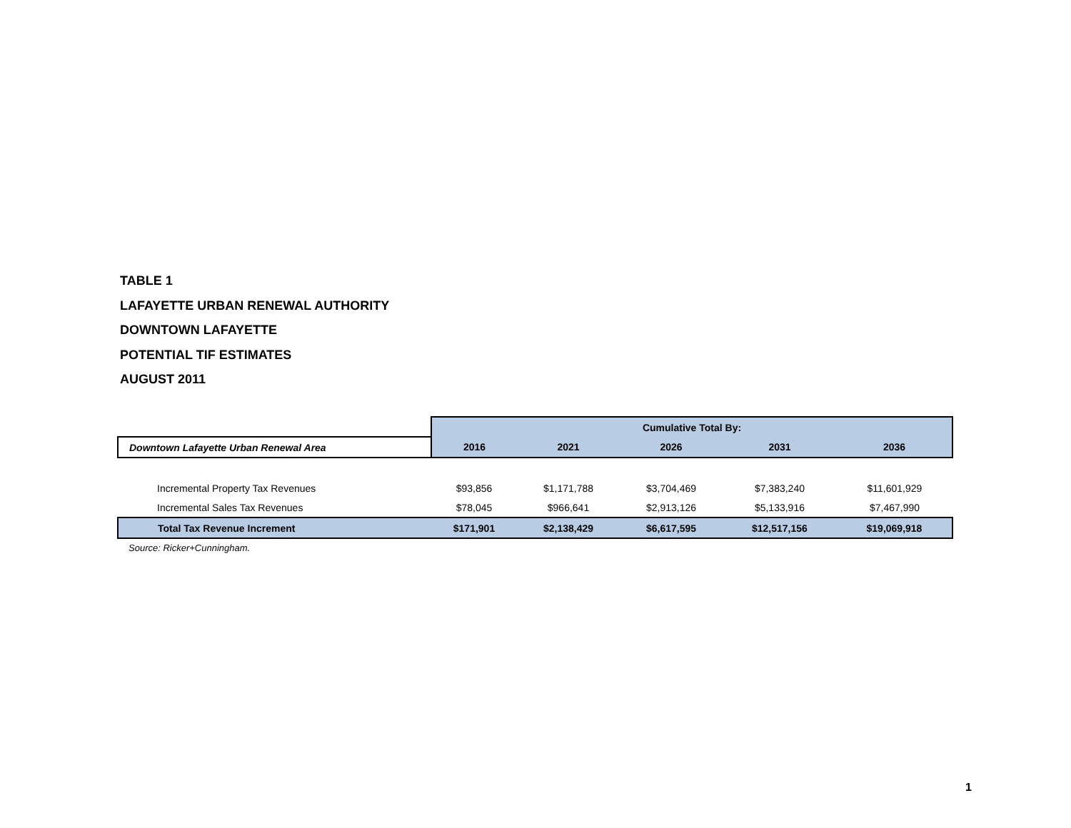TABLE 1
LAFAYETTE URBAN RENEWAL AUTHORITY
DOWNTOWN LAFAYETTE
POTENTIAL TIF ESTIMATES
AUGUST 2011
| | Cumulative Total By: | | | | |
| --- | --- | --- | --- | --- | --- |
| Downtown Lafayette Urban Renewal Area | 2016 | 2021 | 2026 | 2031 | 2036 |
| Incremental Property Tax Revenues | $93,856 | $1,171,788 | $3,704,469 | $7,383,240 | $11,601,929 |
| Incremental Sales Tax Revenues | $78,045 | $966,641 | $2,913,126 | $5,133,916 | $7,467,990 |
| Total Tax Revenue Increment | $171,901 | $2,138,429 | $6,617,595 | $12,517,156 | $19,069,918 |
Source: Ricker+Cunningham.
1